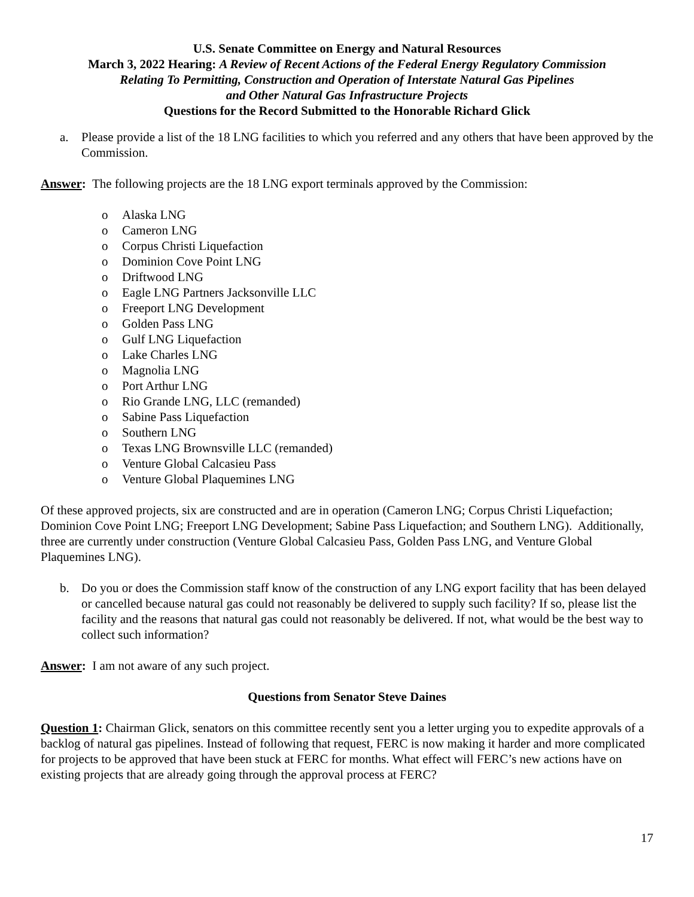U.S. Senate Committee on Energy and Natural Resources
March 3, 2022 Hearing: A Review of Recent Actions of the Federal Energy Regulatory Commission
Relating To Permitting, Construction and Operation of Interstate Natural Gas Pipelines
and Other Natural Gas Infrastructure Projects
Questions for the Record Submitted to the Honorable Richard Glick
a. Please provide a list of the 18 LNG facilities to which you referred and any others that have been approved by the Commission.
Answer: The following projects are the 18 LNG export terminals approved by the Commission:
o Alaska LNG
o Cameron LNG
o Corpus Christi Liquefaction
o Dominion Cove Point LNG
o Driftwood LNG
o Eagle LNG Partners Jacksonville LLC
o Freeport LNG Development
o Golden Pass LNG
o Gulf LNG Liquefaction
o Lake Charles LNG
o Magnolia LNG
o Port Arthur LNG
o Rio Grande LNG, LLC (remanded)
o Sabine Pass Liquefaction
o Southern LNG
o Texas LNG Brownsville LLC (remanded)
o Venture Global Calcasieu Pass
o Venture Global Plaquemines LNG
Of these approved projects, six are constructed and are in operation (Cameron LNG; Corpus Christi Liquefaction; Dominion Cove Point LNG; Freeport LNG Development; Sabine Pass Liquefaction; and Southern LNG). Additionally, three are currently under construction (Venture Global Calcasieu Pass, Golden Pass LNG, and Venture Global Plaquemines LNG).
b. Do you or does the Commission staff know of the construction of any LNG export facility that has been delayed or cancelled because natural gas could not reasonably be delivered to supply such facility? If so, please list the facility and the reasons that natural gas could not reasonably be delivered. If not, what would be the best way to collect such information?
Answer: I am not aware of any such project.
Questions from Senator Steve Daines
Question 1: Chairman Glick, senators on this committee recently sent you a letter urging you to expedite approvals of a backlog of natural gas pipelines. Instead of following that request, FERC is now making it harder and more complicated for projects to be approved that have been stuck at FERC for months. What effect will FERC’s new actions have on existing projects that are already going through the approval process at FERC?
17